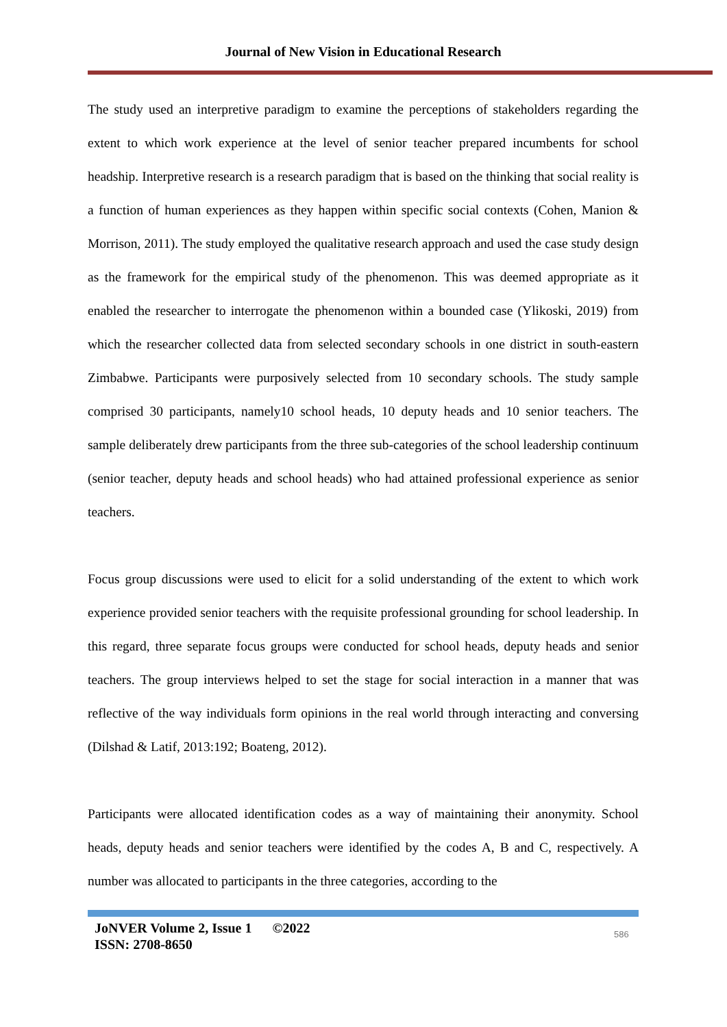Journal of New Vision in Educational Research
The study used an interpretive paradigm to examine the perceptions of stakeholders regarding the extent to which work experience at the level of senior teacher prepared incumbents for school headship. Interpretive research is a research paradigm that is based on the thinking that social reality is a function of human experiences as they happen within specific social contexts (Cohen, Manion & Morrison, 2011). The study employed the qualitative research approach and used the case study design as the framework for the empirical study of the phenomenon. This was deemed appropriate as it enabled the researcher to interrogate the phenomenon within a bounded case (Ylikoski, 2019) from which the researcher collected data from selected secondary schools in one district in south-eastern Zimbabwe. Participants were purposively selected from 10 secondary schools. The study sample comprised 30 participants, namely10 school heads, 10 deputy heads and 10 senior teachers. The sample deliberately drew participants from the three sub-categories of the school leadership continuum (senior teacher, deputy heads and school heads) who had attained professional experience as senior teachers.
Focus group discussions were used to elicit for a solid understanding of the extent to which work experience provided senior teachers with the requisite professional grounding for school leadership. In this regard, three separate focus groups were conducted for school heads, deputy heads and senior teachers. The group interviews helped to set the stage for social interaction in a manner that was reflective of the way individuals form opinions in the real world through interacting and conversing (Dilshad & Latif, 2013:192; Boateng, 2012).
Participants were allocated identification codes as a way of maintaining their anonymity. School heads, deputy heads and senior teachers were identified by the codes A, B and C, respectively. A number was allocated to participants in the three categories, according to the
JoNVER Volume 2, Issue 1 ©2022
ISSN: 2708-8650
586